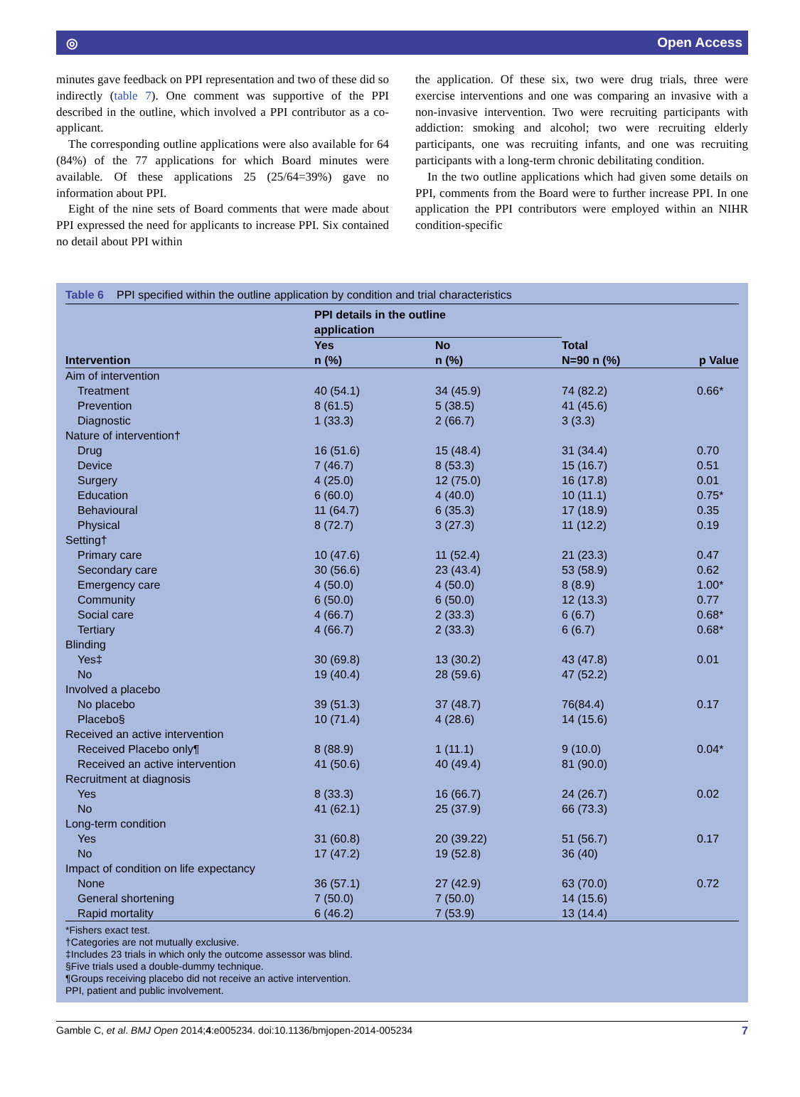◎ Open Access
minutes gave feedback on PPI representation and two of these did so indirectly (table 7). One comment was supportive of the PPI described in the outline, which involved a PPI contributor as a co-applicant.
The corresponding outline applications were also available for 64 (84%) of the 77 applications for which Board minutes were available. Of these applications 25 (25/64=39%) gave no information about PPI.
Eight of the nine sets of Board comments that were made about PPI expressed the need for applicants to increase PPI. Six contained no detail about PPI within
the application. Of these six, two were drug trials, three were exercise interventions and one was comparing an invasive with a non-invasive intervention. Two were recruiting participants with addiction: smoking and alcohol; two were recruiting elderly participants, one was recruiting infants, and one was recruiting participants with a long-term chronic debilitating condition.
In the two outline applications which had given some details on PPI, comments from the Board were to further increase PPI. In one application the PPI contributors were employed within an NIHR condition-specific
Table 6 PPI specified within the outline application by condition and trial characteristics
| | PPI details in the outline application | | | |
| --- | --- | --- | --- | --- |
| Intervention | Yes n (%) | No n (%) | Total N=90 n (%) | p Value |
| Aim of intervention | | | | |
| Treatment | 40 (54.1) | 34 (45.9) | 74 (82.2) | 0.66* |
| Prevention | 8 (61.5) | 5 (38.5) | 41 (45.6) | |
| Diagnostic | 1 (33.3) | 2 (66.7) | 3 (3.3) | |
| Nature of intervention† | | | | |
| Drug | 16 (51.6) | 15 (48.4) | 31 (34.4) | 0.70 |
| Device | 7 (46.7) | 8 (53.3) | 15 (16.7) | 0.51 |
| Surgery | 4 (25.0) | 12 (75.0) | 16 (17.8) | 0.01 |
| Education | 6 (60.0) | 4 (40.0) | 10 (11.1) | 0.75* |
| Behavioural | 11 (64.7) | 6 (35.3) | 17 (18.9) | 0.35 |
| Physical | 8 (72.7) | 3 (27.3) | 11 (12.2) | 0.19 |
| Setting† | | | | |
| Primary care | 10 (47.6) | 11 (52.4) | 21 (23.3) | 0.47 |
| Secondary care | 30 (56.6) | 23 (43.4) | 53 (58.9) | 0.62 |
| Emergency care | 4 (50.0) | 4 (50.0) | 8 (8.9) | 1.00* |
| Community | 6 (50.0) | 6 (50.0) | 12 (13.3) | 0.77 |
| Social care | 4 (66.7) | 2 (33.3) | 6 (6.7) | 0.68* |
| Tertiary | 4 (66.7) | 2 (33.3) | 6 (6.7) | 0.68* |
| Blinding | | | | |
| Yes‡ | 30 (69.8) | 13 (30.2) | 43 (47.8) | 0.01 |
| No | 19 (40.4) | 28 (59.6) | 47 (52.2) | |
| Involved a placebo | | | | |
| No placebo | 39 (51.3) | 37 (48.7) | 76(84.4) | 0.17 |
| Placebo§ | 10 (71.4) | 4 (28.6) | 14 (15.6) | |
| Received an active intervention | | | | |
| Received Placebo only¶ | 8 (88.9) | 1 (11.1) | 9 (10.0) | 0.04* |
| Received an active intervention | 41 (50.6) | 40 (49.4) | 81 (90.0) | |
| Recruitment at diagnosis | | | | |
| Yes | 8 (33.3) | 16 (66.7) | 24 (26.7) | 0.02 |
| No | 41 (62.1) | 25 (37.9) | 66 (73.3) | |
| Long-term condition | | | | |
| Yes | 31 (60.8) | 20 (39.22) | 51 (56.7) | 0.17 |
| No | 17 (47.2) | 19 (52.8) | 36 (40) | |
| Impact of condition on life expectancy | | | | |
| None | 36 (57.1) | 27 (42.9) | 63 (70.0) | 0.72 |
| General shortening | 7 (50.0) | 7 (50.0) | 14 (15.6) | |
| Rapid mortality | 6 (46.2) | 7 (53.9) | 13 (14.4) | |
*Fishers exact test.
†Categories are not mutually exclusive.
‡Includes 23 trials in which only the outcome assessor was blind.
§Five trials used a double-dummy technique.
¶Groups receiving placebo did not receive an active intervention.
PPI, patient and public involvement.
Gamble C, et al. BMJ Open 2014;4:e005234. doi:10.1136/bmjopen-2014-005234 7